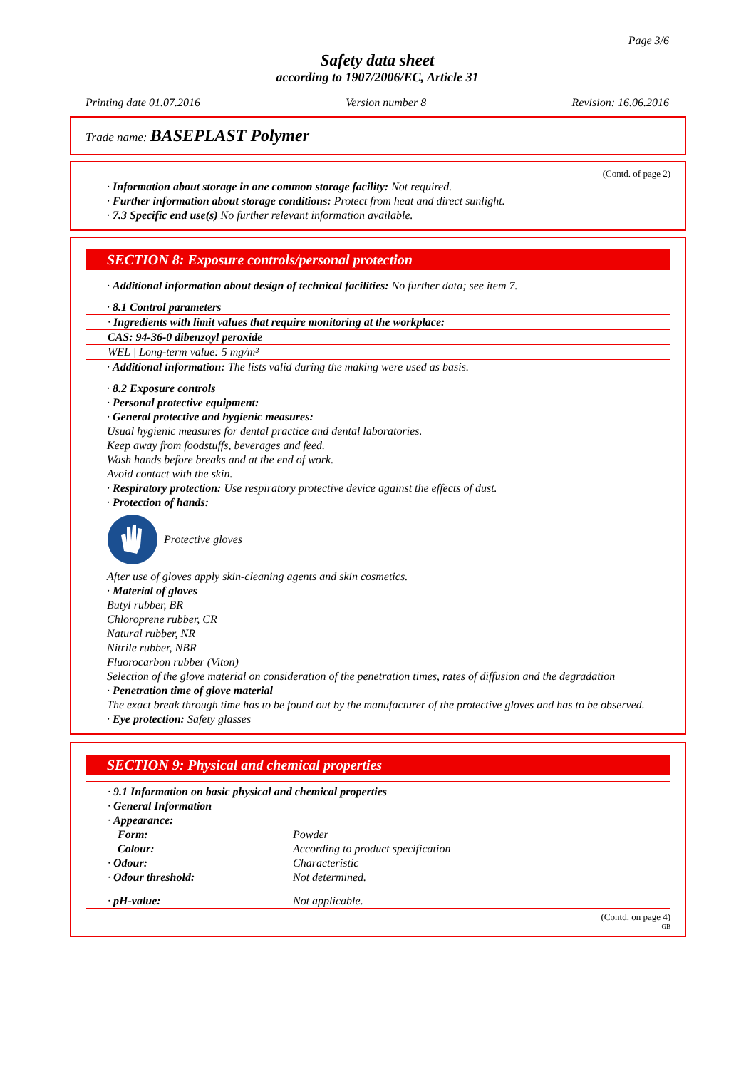Page 3/6
Safety data sheet
according to 1907/2006/EC, Article 31
Printing date 01.07.2016 Version number 8 Revision: 16.06.2016
Trade name: BASEPLAST Polymer
(Contd. of page 2)
· Information about storage in one common storage facility: Not required.
· Further information about storage conditions: Protect from heat and direct sunlight.
· 7.3 Specific end use(s) No further relevant information available.
SECTION 8: Exposure controls/personal protection
· Additional information about design of technical facilities: No further data; see item 7.
· 8.1 Control parameters
| · Ingredients with limit values that require monitoring at the workplace: |
| CAS: 94-36-0 dibenzoyl peroxide |
| WEL / Long-term value: 5 mg/m³ |
· Additional information: The lists valid during the making were used as basis.
· 8.2 Exposure controls
· Personal protective equipment:
· General protective and hygienic measures:
Usual hygienic measures for dental practice and dental laboratories.
Keep away from foodstuffs, beverages and feed.
Wash hands before breaks and at the end of work.
Avoid contact with the skin.
· Respiratory protection: Use respiratory protective device against the effects of dust.
· Protection of hands:
Protective gloves
After use of gloves apply skin-cleaning agents and skin cosmetics.
· Material of gloves
Butyl rubber, BR
Chloroprene rubber, CR
Natural rubber, NR
Nitrile rubber, NBR
Fluorocarbon rubber (Viton)
Selection of the glove material on consideration of the penetration times, rates of diffusion and the degradation
· Penetration time of glove material
The exact break through time has to be found out by the manufacturer of the protective gloves and has to be observed.
· Eye protection: Safety glasses
SECTION 9: Physical and chemical properties
| · 9.1 Information on basic physical and chemical properties | |
| · General Information | |
| · Appearance: | |
| Form: | Powder |
| Colour: | According to product specification |
| · Odour: | Characteristic |
| · Odour threshold: | Not determined. |
| · pH-value: | Not applicable. |
(Contd. on page 4)
GB